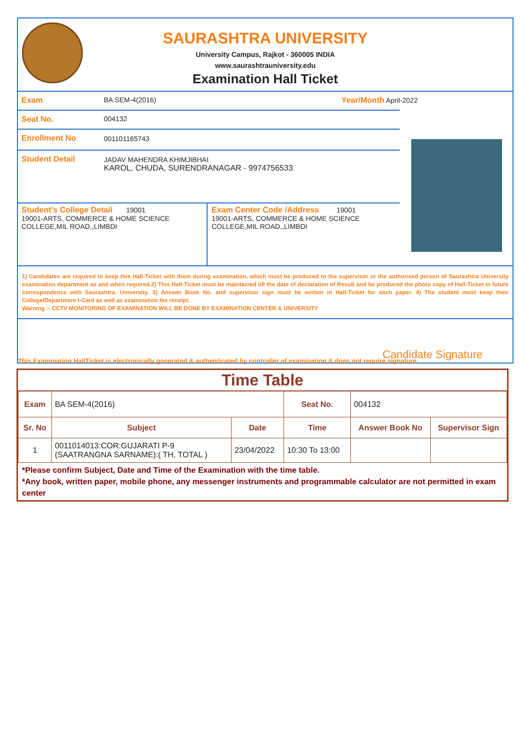SAURASHTRA UNIVERSITY
University Campus, Rajkot - 360005 INDIA
www.saurashtrauniversity.edu
Examination Hall Ticket
Exam BA SEM-4(2016) Year/Month April-2022
Seat No. 004132
Enrollment No 001101165743
Student Detail JADAV MAHENDRA KHIMJIBHAI
KAROL, CHUDA, SURENDRANAGAR - 9974756533
Student's College Detail 19001
19001-ARTS, COMMERCE & HOME SCIENCE COLLEGE,MIL ROAD,,LIMBDI
Exam Center Code /Address 19001
19001-ARTS, COMMERCE & HOME SCIENCE COLLEGE,MIL ROAD,,LIMBDI
1) Candidates are required to keep this Hall-Ticket with them during examination, which must be produced to the supervisor or the authorised person of Saurashtra University examination department as and when required.2) This Hall-Ticket must be maintained till the date of declaration of Result and be produced the photo copy of Hall-Ticket in future correspondence with Saurashtra. University. 3) Answer Book No. and supervisor sign must be written in Hall-Ticket for each paper. 4) The student must keep their College/Department I-Card as well as examination fee receipt.
Warning :- CCTV MONITORING OF EXAMINATION WILL BE DONE BY EXAMINATION CENTER & UNIVERSITY
Candidate Signature
This Examination HallTicket is electronically generated & authenticated by controller of examination & does not require signature
Time Table
| Exam | BA SEM-4(2016) | | Seat No. | 004132 | |
| Sr. No | Subject | Date | Time | Answer Book No | Supervisor Sign |
| 1 | 0011014013:COR:GUJARATI P-9 (SAATRANGNA SARNAME):( TH, TOTAL ) | 23/04/2022 | 10:30 To 13:00 | | |
*Please confirm Subject, Date and Time of the Examination with the time table.
*Any book, written paper, mobile phone, any messenger instruments and programmable calculator are not permitted in exam center